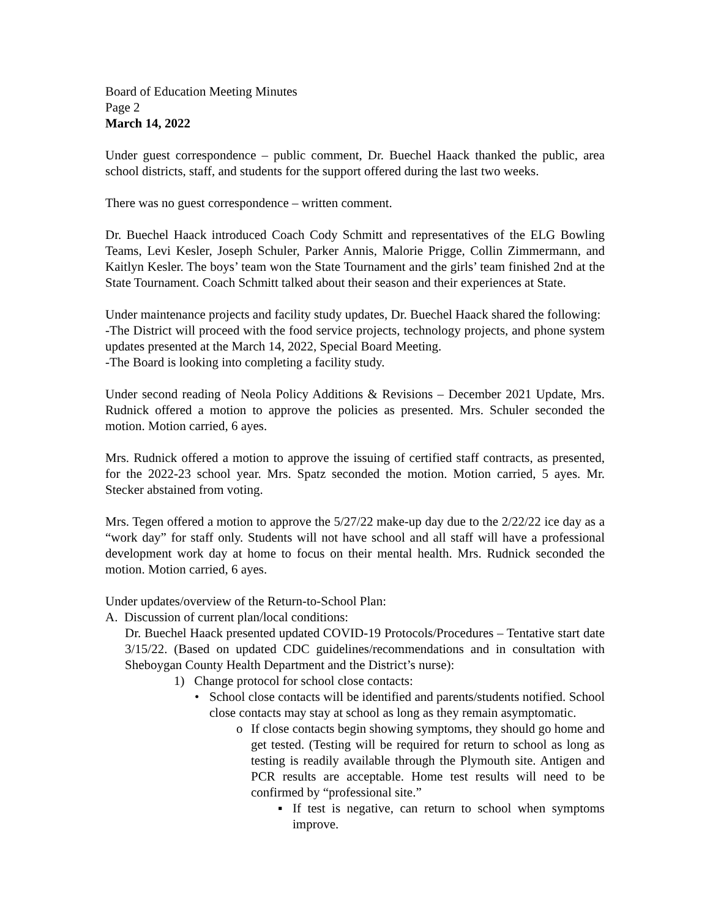Board of Education Meeting Minutes
Page 2
March 14, 2022
Under guest correspondence – public comment, Dr. Buechel Haack thanked the public, area school districts, staff, and students for the support offered during the last two weeks.
There was no guest correspondence – written comment.
Dr. Buechel Haack introduced Coach Cody Schmitt and representatives of the ELG Bowling Teams, Levi Kesler, Joseph Schuler, Parker Annis, Malorie Prigge, Collin Zimmermann, and Kaitlyn Kesler. The boys’ team won the State Tournament and the girls’ team finished 2nd at the State Tournament. Coach Schmitt talked about their season and their experiences at State.
Under maintenance projects and facility study updates, Dr. Buechel Haack shared the following:
-The District will proceed with the food service projects, technology projects, and phone system updates presented at the March 14, 2022, Special Board Meeting.
-The Board is looking into completing a facility study.
Under second reading of Neola Policy Additions & Revisions – December 2021 Update, Mrs. Rudnick offered a motion to approve the policies as presented. Mrs. Schuler seconded the motion. Motion carried, 6 ayes.
Mrs. Rudnick offered a motion to approve the issuing of certified staff contracts, as presented, for the 2022-23 school year. Mrs. Spatz seconded the motion. Motion carried, 5 ayes. Mr. Stecker abstained from voting.
Mrs. Tegen offered a motion to approve the 5/27/22 make-up day due to the 2/22/22 ice day as a “work day” for staff only. Students will not have school and all staff will have a professional development work day at home to focus on their mental health. Mrs. Rudnick seconded the motion. Motion carried, 6 ayes.
Under updates/overview of the Return-to-School Plan:
A. Discussion of current plan/local conditions:
Dr. Buechel Haack presented updated COVID-19 Protocols/Procedures – Tentative start date 3/15/22. (Based on updated CDC guidelines/recommendations and in consultation with Sheboygan County Health Department and the District’s nurse):
1) Change protocol for school close contacts:
• School close contacts will be identified and parents/students notified. School close contacts may stay at school as long as they remain asymptomatic.
o If close contacts begin showing symptoms, they should go home and get tested. (Testing will be required for return to school as long as testing is readily available through the Plymouth site. Antigen and PCR results are acceptable. Home test results will need to be confirmed by “professional site.”
▪ If test is negative, can return to school when symptoms improve.